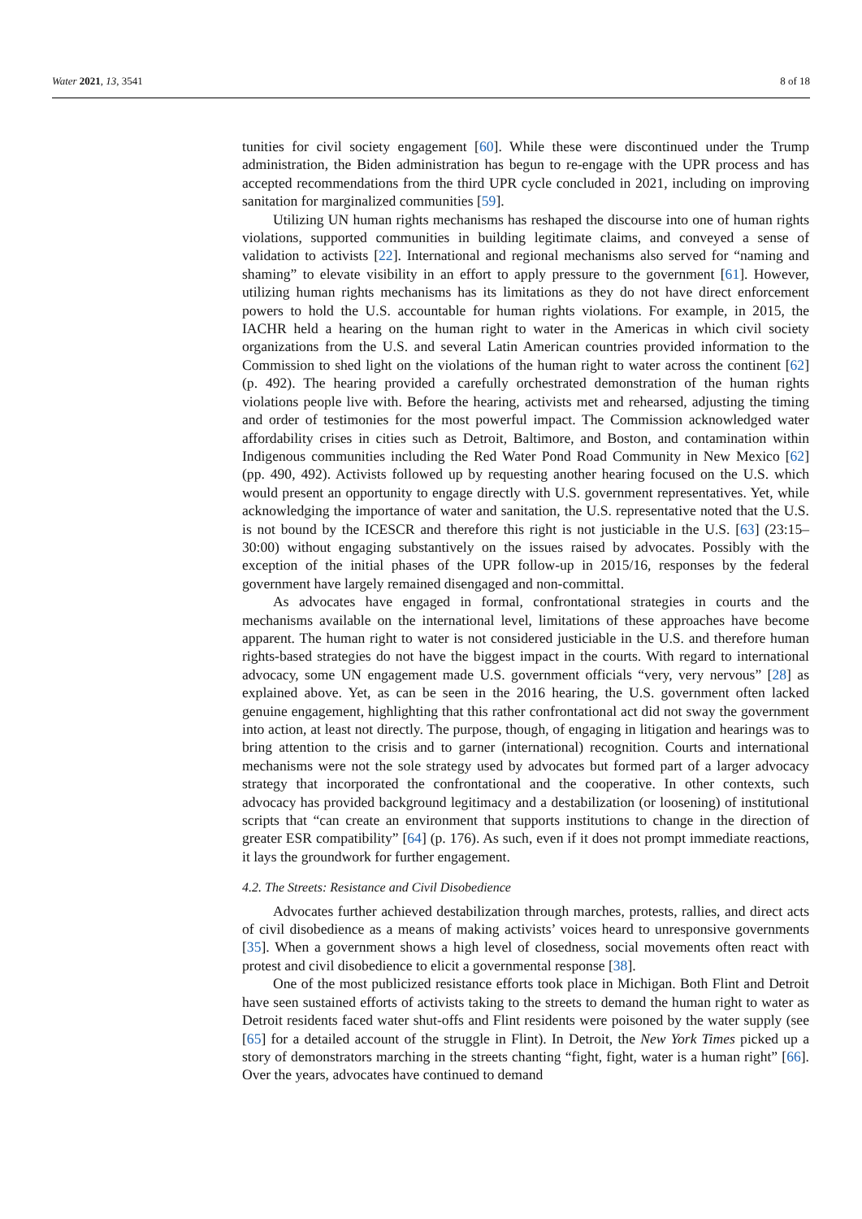Water 2021, 13, 3541 8 of 18
tunities for civil society engagement [60]. While these were discontinued under the Trump administration, the Biden administration has begun to re-engage with the UPR process and has accepted recommendations from the third UPR cycle concluded in 2021, including on improving sanitation for marginalized communities [59].
Utilizing UN human rights mechanisms has reshaped the discourse into one of human rights violations, supported communities in building legitimate claims, and conveyed a sense of validation to activists [22]. International and regional mechanisms also served for “naming and shaming” to elevate visibility in an effort to apply pressure to the government [61]. However, utilizing human rights mechanisms has its limitations as they do not have direct enforcement powers to hold the U.S. accountable for human rights violations. For example, in 2015, the IACHR held a hearing on the human right to water in the Americas in which civil society organizations from the U.S. and several Latin American countries provided information to the Commission to shed light on the violations of the human right to water across the continent [62] (p. 492). The hearing provided a carefully orchestrated demonstration of the human rights violations people live with. Before the hearing, activists met and rehearsed, adjusting the timing and order of testimonies for the most powerful impact. The Commission acknowledged water affordability crises in cities such as Detroit, Baltimore, and Boston, and contamination within Indigenous communities including the Red Water Pond Road Community in New Mexico [62] (pp. 490, 492). Activists followed up by requesting another hearing focused on the U.S. which would present an opportunity to engage directly with U.S. government representatives. Yet, while acknowledging the importance of water and sanitation, the U.S. representative noted that the U.S. is not bound by the ICESCR and therefore this right is not justiciable in the U.S. [63] (23:15–30:00) without engaging substantively on the issues raised by advocates. Possibly with the exception of the initial phases of the UPR follow-up in 2015/16, responses by the federal government have largely remained disengaged and non-committal.
As advocates have engaged in formal, confrontational strategies in courts and the mechanisms available on the international level, limitations of these approaches have become apparent. The human right to water is not considered justiciable in the U.S. and therefore human rights-based strategies do not have the biggest impact in the courts. With regard to international advocacy, some UN engagement made U.S. government officials “very, very nervous” [28] as explained above. Yet, as can be seen in the 2016 hearing, the U.S. government often lacked genuine engagement, highlighting that this rather confrontational act did not sway the government into action, at least not directly. The purpose, though, of engaging in litigation and hearings was to bring attention to the crisis and to garner (international) recognition. Courts and international mechanisms were not the sole strategy used by advocates but formed part of a larger advocacy strategy that incorporated the confrontational and the cooperative. In other contexts, such advocacy has provided background legitimacy and a destabilization (or loosening) of institutional scripts that “can create an environment that supports institutions to change in the direction of greater ESR compatibility” [64] (p. 176). As such, even if it does not prompt immediate reactions, it lays the groundwork for further engagement.
4.2. The Streets: Resistance and Civil Disobedience
Advocates further achieved destabilization through marches, protests, rallies, and direct acts of civil disobedience as a means of making activists’ voices heard to unresponsive governments [35]. When a government shows a high level of closedness, social movements often react with protest and civil disobedience to elicit a governmental response [38].
One of the most publicized resistance efforts took place in Michigan. Both Flint and Detroit have seen sustained efforts of activists taking to the streets to demand the human right to water as Detroit residents faced water shut-offs and Flint residents were poisoned by the water supply (see [65] for a detailed account of the struggle in Flint). In Detroit, the New York Times picked up a story of demonstrators marching in the streets chanting “fight, fight, water is a human right” [66]. Over the years, advocates have continued to demand